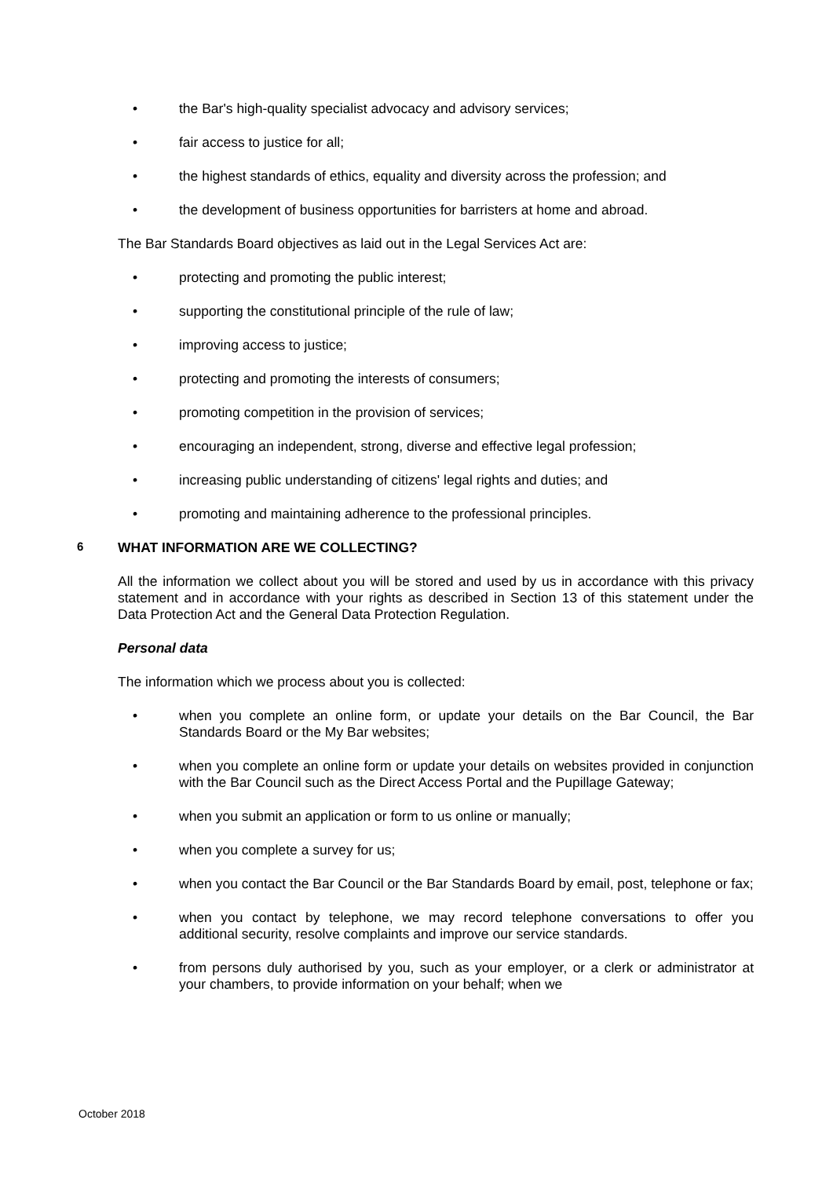• the Bar's high-quality specialist advocacy and advisory services;
• fair access to justice for all;
• the highest standards of ethics, equality and diversity across the profession; and
• the development of business opportunities for barristers at home and abroad.
The Bar Standards Board objectives as laid out in the Legal Services Act are:
• protecting and promoting the public interest;
• supporting the constitutional principle of the rule of law;
• improving access to justice;
• protecting and promoting the interests of consumers;
• promoting competition in the provision of services;
• encouraging an independent, strong, diverse and effective legal profession;
• increasing public understanding of citizens' legal rights and duties; and
• promoting and maintaining adherence to the professional principles.
6 WHAT INFORMATION ARE WE COLLECTING?
All the information we collect about you will be stored and used by us in accordance with this privacy statement and in accordance with your rights as described in Section 13 of this statement under the Data Protection Act and the General Data Protection Regulation.
Personal data
The information which we process about you is collected:
• when you complete an online form, or update your details on the Bar Council, the Bar Standards Board or the My Bar websites;
• when you complete an online form or update your details on websites provided in conjunction with the Bar Council such as the Direct Access Portal and the Pupillage Gateway;
• when you submit an application or form to us online or manually;
• when you complete a survey for us;
• when you contact the Bar Council or the Bar Standards Board by email, post, telephone or fax;
• when you contact by telephone, we may record telephone conversations to offer you additional security, resolve complaints and improve our service standards.
• from persons duly authorised by you, such as your employer, or a clerk or administrator at your chambers, to provide information on your behalf; when we
October 2018